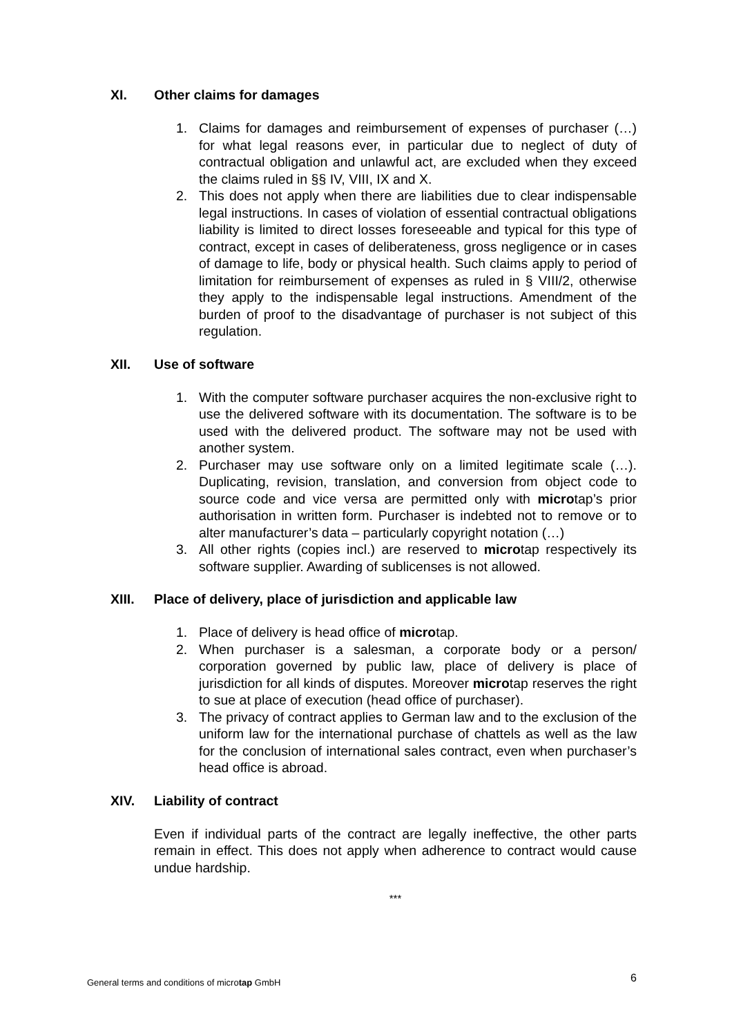XI. Other claims for damages
1. Claims for damages and reimbursement of expenses of purchaser (…) for what legal reasons ever, in particular due to neglect of duty of contractual obligation and unlawful act, are excluded when they exceed the claims ruled in §§ IV, VIII, IX and X.
2. This does not apply when there are liabilities due to clear indispensable legal instructions. In cases of violation of essential contractual obligations liability is limited to direct losses foreseeable and typical for this type of contract, except in cases of deliberateness, gross negligence or in cases of damage to life, body or physical health. Such claims apply to period of limitation for reimbursement of expenses as ruled in § VIII/2, otherwise they apply to the indispensable legal instructions. Amendment of the burden of proof to the disadvantage of purchaser is not subject of this regulation.
XII. Use of software
1. With the computer software purchaser acquires the non-exclusive right to use the delivered software with its documentation. The software is to be used with the delivered product. The software may not be used with another system.
2. Purchaser may use software only on a limited legitimate scale (…). Duplicating, revision, translation, and conversion from object code to source code and vice versa are permitted only with microtap’s prior authorisation in written form. Purchaser is indebted not to remove or to alter manufacturer’s data – particularly copyright notation (…)
3. All other rights (copies incl.) are reserved to microtap respectively its software supplier. Awarding of sublicenses is not allowed.
XIII. Place of delivery, place of jurisdiction and applicable law
1. Place of delivery is head office of microtap.
2. When purchaser is a salesman, a corporate body or a person/ corporation governed by public law, place of delivery is place of jurisdiction for all kinds of disputes. Moreover microtap reserves the right to sue at place of execution (head office of purchaser).
3. The privacy of contract applies to German law and to the exclusion of the uniform law for the international purchase of chattels as well as the law for the conclusion of international sales contract, even when purchaser’s head office is abroad.
XIV. Liability of contract
Even if individual parts of the contract are legally ineffective, the other parts remain in effect. This does not apply when adherence to contract would cause undue hardship.
***
General terms and conditions of microtap GmbH 6